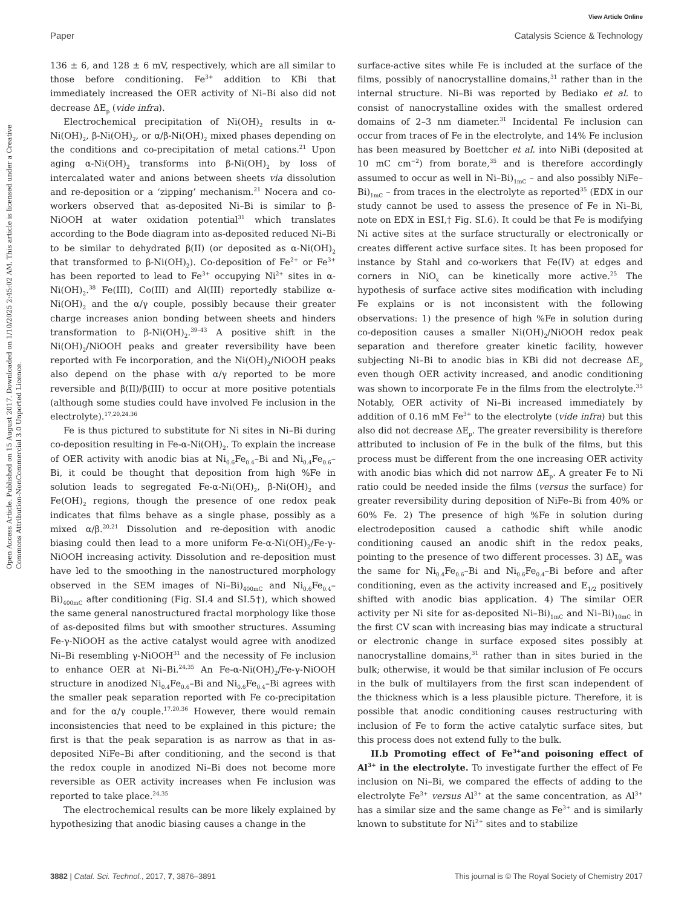View Article Online
Paper Catalysis Science & Technology
Open Access Article. Published on 15 August 2017. Downloaded on 1/10/2025 2:45:02 AM. This article is licensed under a Creative Commons Attribution-NonCommercial 3.0 Unported Licence.
136 ± 6, and 128 ± 6 mV, respectively, which are all similar to those before conditioning. Fe<sup>3+</sup> addition to KBi that immediately increased the OER activity of Ni–Bi also did not decrease ΔE<sub>p</sub> (vide infra).
Electrochemical precipitation of Ni(OH)<sub>2</sub> results in α-Ni(OH)<sub>2</sub>, β-Ni(OH)<sub>2</sub>, or α/β-Ni(OH)<sub>2</sub> mixed phases depending on the conditions and co-precipitation of metal cations.<sup>21</sup> Upon aging α-Ni(OH)<sub>2</sub> transforms into β-Ni(OH)<sub>2</sub> by loss of intercalated water and anions between sheets via dissolution and re-deposition or a ‘zipping’ mechanism.<sup>21</sup> Nocera and co-workers observed that as-deposited Ni–Bi is similar to β-NiOOH at water oxidation potential<sup>31</sup> which translates according to the Bode diagram into as-deposited reduced Ni–Bi to be similar to dehydrated β(II) (or deposited as α-Ni(OH)<sub>2</sub> that transformed to β-Ni(OH)<sub>2</sub>). Co-deposition of Fe<sup>2+</sup> or Fe<sup>3+</sup> has been reported to lead to Fe<sup>3+</sup> occupying Ni<sup>2+</sup> sites in α-Ni(OH)<sub>2</sub>.<sup>38</sup> Fe(III), Co(III) and Al(III) reportedly stabilize α-Ni(OH)<sub>2</sub> and the α/γ couple, possibly because their greater charge increases anion bonding between sheets and hinders transformation to β-Ni(OH)<sub>2</sub>.<sup>39–43</sup> A positive shift in the Ni(OH)<sub>2</sub>/NiOOH peaks and greater reversibility have been reported with Fe incorporation, and the Ni(OH)<sub>2</sub>/NiOOH peaks also depend on the phase with α/γ reported to be more reversible and β(II)/β(III) to occur at more positive potentials (although some studies could have involved Fe inclusion in the electrolyte).<sup>17,20,24,36</sup>
Fe is thus pictured to substitute for Ni sites in Ni–Bi during co-deposition resulting in Fe-α-Ni(OH)<sub>2</sub>. To explain the increase of OER activity with anodic bias at Ni<sub>0.6</sub>Fe<sub>0.4</sub>–Bi and Ni<sub>0.4</sub>Fe<sub>0.6</sub>–Bi, it could be thought that deposition from high %Fe in solution leads to segregated Fe-α-Ni(OH)<sub>2</sub>, β-Ni(OH)<sub>2</sub> and Fe(OH)<sub>2</sub> regions, though the presence of one redox peak indicates that films behave as a single phase, possibly as a mixed α/β.<sup>20,21</sup> Dissolution and re-deposition with anodic biasing could then lead to a more uniform Fe-α-Ni(OH)<sub>2</sub>/Fe-γ-NiOOH increasing activity. Dissolution and re-deposition must have led to the smoothing in the nanostructured morphology observed in the SEM images of Ni–Bi)<sub>400mC</sub> and Ni<sub>0.6</sub>Fe<sub>0.4</sub>–Bi)<sub>400mC</sub> after conditioning (Fig. SI.4 and SI.5†), which showed the same general nanostructured fractal morphology like those of as-deposited films but with smoother structures. Assuming Fe-γ-NiOOH as the active catalyst would agree with anodized Ni–Bi resembling γ-NiOOH<sup>31</sup> and the necessity of Fe inclusion to enhance OER at Ni–Bi.<sup>24,35</sup> An Fe-α-Ni(OH)<sub>2</sub>/Fe-γ-NiOOH structure in anodized Ni<sub>0.4</sub>Fe<sub>0.6</sub>–Bi and Ni<sub>0.6</sub>Fe<sub>0.4</sub>–Bi agrees with the smaller peak separation reported with Fe co-precipitation and for the α/γ couple.<sup>17,20,36</sup> However, there would remain inconsistencies that need to be explained in this picture; the first is that the peak separation is as narrow as that in as-deposited NiFe–Bi after conditioning, and the second is that the redox couple in anodized Ni–Bi does not become more reversible as OER activity increases when Fe inclusion was reported to take place.<sup>24,35</sup>
The electrochemical results can be more likely explained by hypothesizing that anodic biasing causes a change in the
surface-active sites while Fe is included at the surface of the films, possibly of nanocrystalline domains,<sup>31</sup> rather than in the internal structure. Ni–Bi was reported by Bediako et al. to consist of nanocrystalline oxides with the smallest ordered domains of 2–3 nm diameter.<sup>31</sup> Incidental Fe inclusion can occur from traces of Fe in the electrolyte, and 14% Fe inclusion has been measured by Boettcher et al. into NiBi (deposited at 10 mC cm<sup>−2</sup>) from borate,<sup>35</sup> and is therefore accordingly assumed to occur as well in Ni–Bi)<sub>1mC</sub> – and also possibly NiFe–Bi)<sub>1mC</sub> – from traces in the electrolyte as reported<sup>35</sup> (EDX in our study cannot be used to assess the presence of Fe in Ni–Bi, note on EDX in ESI,† Fig. SI.6). It could be that Fe is modifying Ni active sites at the surface structurally or electronically or creates different active surface sites. It has been proposed for instance by Stahl and co-workers that Fe(IV) at edges and corners in NiO<sub>x</sub> can be kinetically more active.<sup>25</sup> The hypothesis of surface active sites modification with including Fe explains or is not inconsistent with the following observations: 1) the presence of high %Fe in solution during co-deposition causes a smaller Ni(OH)<sub>2</sub>/NiOOH redox peak separation and therefore greater kinetic facility, however subjecting Ni–Bi to anodic bias in KBi did not decrease ΔE<sub>p</sub> even though OER activity increased, and anodic conditioning was shown to incorporate Fe in the films from the electrolyte.<sup>35</sup> Notably, OER activity of Ni–Bi increased immediately by addition of 0.16 mM Fe<sup>3+</sup> to the electrolyte (vide infra) but this also did not decrease ΔE<sub>p</sub>. The greater reversibility is therefore attributed to inclusion of Fe in the bulk of the films, but this process must be different from the one increasing OER activity with anodic bias which did not narrow ΔE<sub>p</sub>. A greater Fe to Ni ratio could be needed inside the films (versus the surface) for greater reversibility during deposition of NiFe–Bi from 40% or 60% Fe. 2) The presence of high %Fe in solution during electrodeposition caused a cathodic shift while anodic conditioning caused an anodic shift in the redox peaks, pointing to the presence of two different processes. 3) ΔE<sub>p</sub> was the same for Ni<sub>0.4</sub>Fe<sub>0.6</sub>–Bi and Ni<sub>0.6</sub>Fe<sub>0.4</sub>–Bi before and after conditioning, even as the activity increased and E<sub>1/2</sub> positively shifted with anodic bias application. 4) The similar OER activity per Ni site for as-deposited Ni–Bi)<sub>1mC</sub> and Ni–Bi)<sub>10mC</sub> in the first CV scan with increasing bias may indicate a structural or electronic change in surface exposed sites possibly at nanocrystalline domains,<sup>31</sup> rather than in sites buried in the bulk; otherwise, it would be that similar inclusion of Fe occurs in the bulk of multilayers from the first scan independent of the thickness which is a less plausible picture. Therefore, it is possible that anodic conditioning causes restructuring with inclusion of Fe to form the active catalytic surface sites, but this process does not extend fully to the bulk.
II.b Promoting effect of Fe<sup>3+</sup>and poisoning effect of Al<sup>3+</sup> in the electrolyte. To investigate further the effect of Fe inclusion on Ni–Bi, we compared the effects of adding to the electrolyte Fe<sup>3+</sup> versus Al<sup>3+</sup> at the same concentration, as Al<sup>3+</sup> has a similar size and the same change as Fe<sup>3+</sup> and is similarly known to substitute for Ni<sup>2+</sup> sites and to stabilize
3882 | Catal. Sci. Technol., 2017, 7, 3876–3891 This journal is © The Royal Society of Chemistry 2017